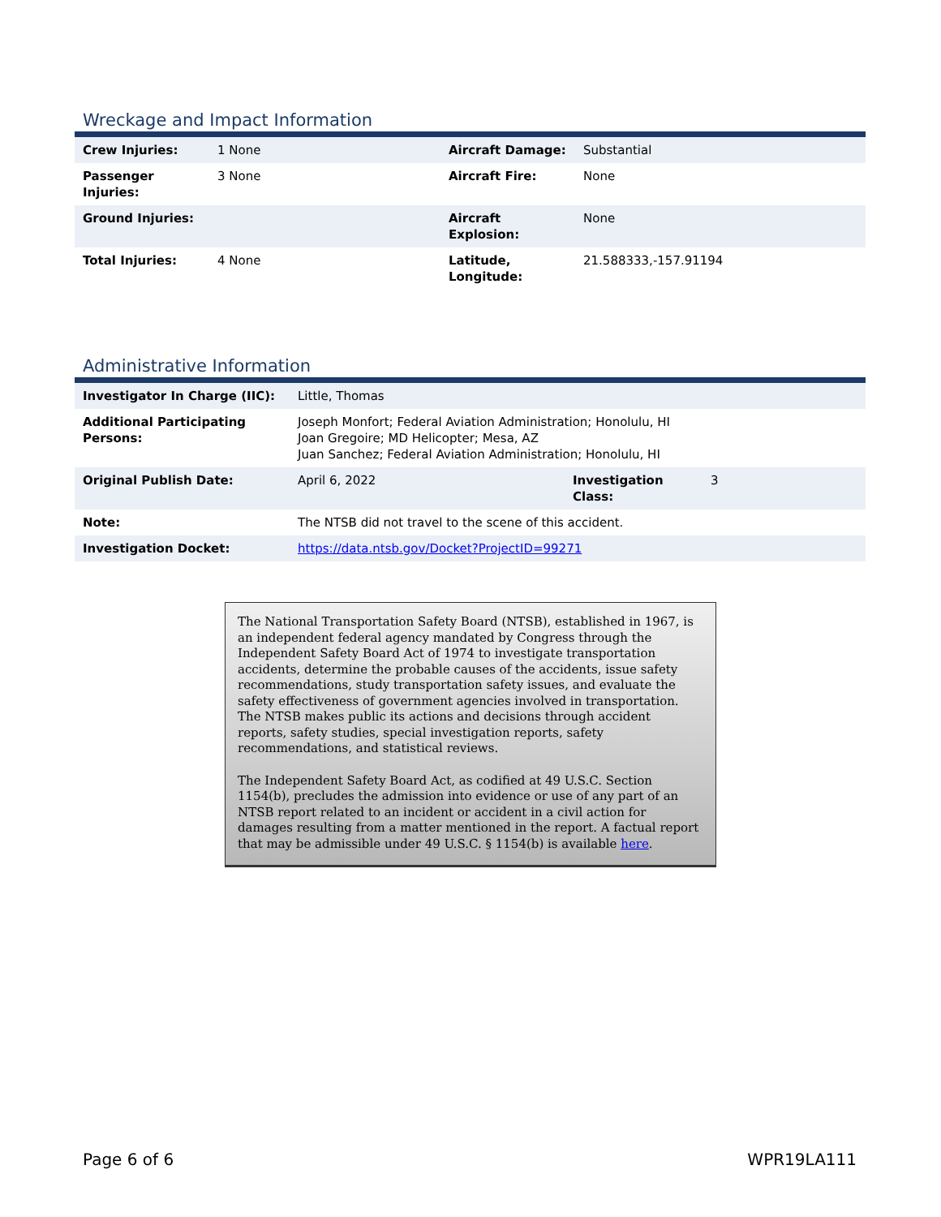Wreckage and Impact Information
| Crew Injuries: | 1 None | Aircraft Damage: | Substantial |
| Passenger Injuries: | 3 None | Aircraft Fire: | None |
| Ground Injuries: | | Aircraft Explosion: | None |
| Total Injuries: | 4 None | Latitude, Longitude: | 21.588333,-157.91194 |
Administrative Information
| Investigator In Charge (IIC): | Little, Thomas | | |
| Additional Participating Persons: | Joseph Monfort; Federal Aviation Administration; Honolulu, HI Joan Gregoire; MD Helicopter; Mesa, AZ Juan Sanchez; Federal Aviation Administration; Honolulu, HI | | |
| Original Publish Date: | April 6, 2022 | Investigation Class: | 3 |
| Note: | The NTSB did not travel to the scene of this accident. | | |
| Investigation Docket: | https://data.ntsb.gov/Docket?ProjectID=99271 | | |
The National Transportation Safety Board (NTSB), established in 1967, is an independent federal agency mandated by Congress through the Independent Safety Board Act of 1974 to investigate transportation accidents, determine the probable causes of the accidents, issue safety recommendations, study transportation safety issues, and evaluate the safety effectiveness of government agencies involved in transportation. The NTSB makes public its actions and decisions through accident reports, safety studies, special investigation reports, safety recommendations, and statistical reviews.
The Independent Safety Board Act, as codified at 49 U.S.C. Section 1154(b), precludes the admission into evidence or use of any part of an NTSB report related to an incident or accident in a civil action for damages resulting from a matter mentioned in the report. A factual report that may be admissible under 49 U.S.C. § 1154(b) is available here.
Page 6 of 6 WPR19LA111